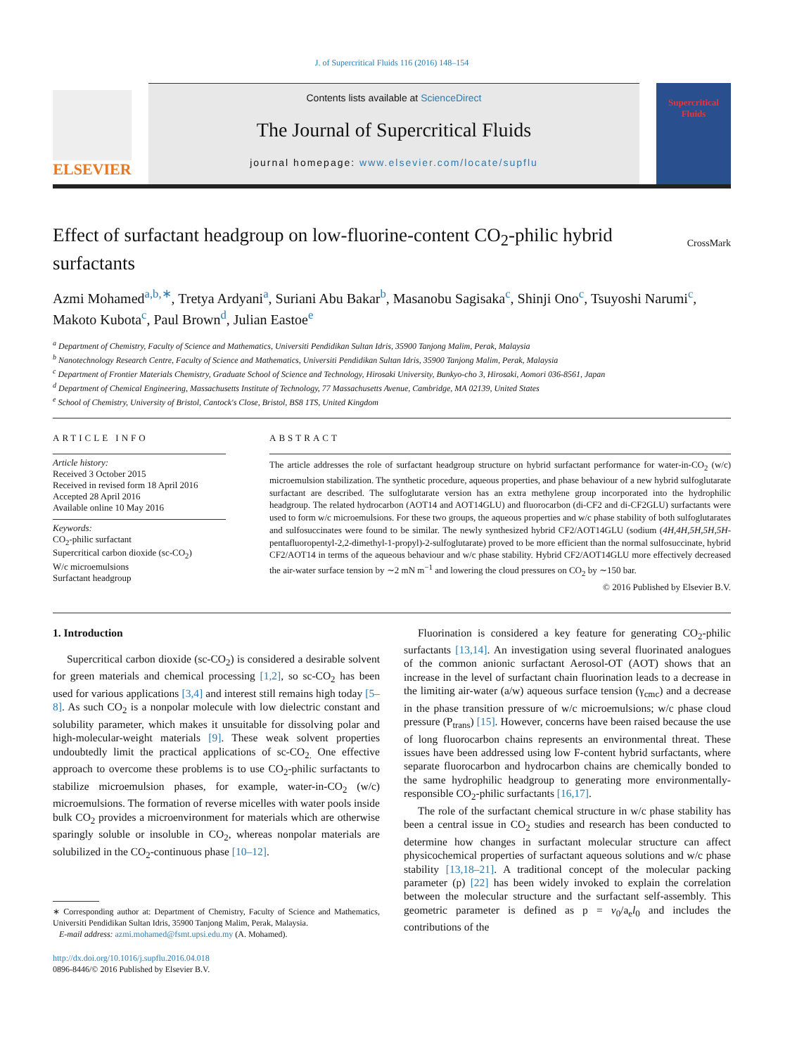J. of Supercritical Fluids 116 (2016) 148–154
ELSEVIER
Contents lists available at ScienceDirect
The Journal of Supercritical Fluids
journal homepage: www.elsevier.com/locate/supflu
Supercritical Fluids
Effect of surfactant headgroup on low-fluorine-content CO<sub>2</sub>-philic hybrid surfactants
CrossMark
Azmi Mohamed<sup>a,b,∗</sup>, Tretya Ardyani<sup>a</sup>, Suriani Abu Bakar<sup>b</sup>, Masanobu Sagisaka<sup>c</sup>, Shinji Ono<sup>c</sup>, Tsuyoshi Narumi<sup>c</sup>, Makoto Kubota<sup>c</sup>, Paul Brown<sup>d</sup>, Julian Eastoe<sup>e</sup>
<sup>a</sup> Department of Chemistry, Faculty of Science and Mathematics, Universiti Pendidikan Sultan Idris, 35900 Tanjong Malim, Perak, Malaysia
<sup>b</sup> Nanotechnology Research Centre, Faculty of Science and Mathematics, Universiti Pendidikan Sultan Idris, 35900 Tanjong Malim, Perak, Malaysia
<sup>c</sup> Department of Frontier Materials Chemistry, Graduate School of Science and Technology, Hirosaki University, Bunkyo-cho 3, Hirosaki, Aomori 036-8561, Japan
<sup>d</sup> Department of Chemical Engineering, Massachusetts Institute of Technology, 77 Massachusetts Avenue, Cambridge, MA 02139, United States
<sup>e</sup> School of Chemistry, University of Bristol, Cantock's Close, Bristol, BS8 1TS, United Kingdom
ARTICLE INFO
Article history:
Received 3 October 2015
Received in revised form 18 April 2016
Accepted 28 April 2016
Available online 10 May 2016
Keywords:
CO<sub>2</sub>-philic surfactant
Supercritical carbon dioxide (sc-CO<sub>2</sub>)
W/c microemulsions
Surfactant headgroup
ABSTRACT
The article addresses the role of surfactant headgroup structure on hybrid surfactant performance for water-in-CO<sub>2</sub> (w/c) microemulsion stabilization. The synthetic procedure, aqueous properties, and phase behaviour of a new hybrid sulfoglutarate surfactant are described. The sulfoglutarate version has an extra methylene group incorporated into the hydrophilic headgroup. The related hydrocarbon (AOT14 and AOT14GLU) and fluorocarbon (di-CF2 and di-CF2GLU) surfactants were used to form w/c microemulsions. For these two groups, the aqueous properties and w/c phase stability of both sulfoglutarates and sulfosuccinates were found to be similar. The newly synthesized hybrid CF2/AOT14GLU (sodium (4H,4H,5H,5H,5H-pentafluoropentyl-2,2-dimethyl-1-propyl)-2-sulfoglutarate) proved to be more efficient than the normal sulfosuccinate, hybrid CF2/AOT14 in terms of the aqueous behaviour and w/c phase stability. Hybrid CF2/AOT14GLU more effectively decreased the air-water surface tension by ∼2 mN m<sup>−1</sup> and lowering the cloud pressures on CO<sub>2</sub> by ∼150 bar.
© 2016 Published by Elsevier B.V.
1. Introduction
Supercritical carbon dioxide (sc-CO<sub>2</sub>) is considered a desirable solvent for green materials and chemical processing [1,2], so sc-CO<sub>2</sub> has been used for various applications [3,4] and interest still remains high today [5–8]. As such CO<sub>2</sub> is a nonpolar molecule with low dielectric constant and solubility parameter, which makes it unsuitable for dissolving polar and high-molecular-weight materials [9]. These weak solvent properties undoubtedly limit the practical applications of sc-CO<sub>2.</sub> One effective approach to overcome these problems is to use CO<sub>2</sub>-philic surfactants to stabilize microemulsion phases, for example, water-in-CO<sub>2</sub> (w/c) microemulsions. The formation of reverse micelles with water pools inside bulk CO<sub>2</sub> provides a microenvironment for materials which are otherwise sparingly soluble or insoluble in CO<sub>2</sub>, whereas nonpolar materials are solubilized in the CO<sub>2</sub>-continuous phase [10–12].
∗ Corresponding author at: Department of Chemistry, Faculty of Science and Mathematics, Universiti Pendidikan Sultan Idris, 35900 Tanjong Malim, Perak, Malaysia.
E-mail address: azmi.mohamed@fsmt.upsi.edu.my (A. Mohamed).
http://dx.doi.org/10.1016/j.supflu.2016.04.018
0896-8446/© 2016 Published by Elsevier B.V.
Fluorination is considered a key feature for generating CO<sub>2</sub>-philic surfactants [13,14]. An investigation using several fluorinated analogues of the common anionic surfactant Aerosol-OT (AOT) shows that an increase in the level of surfactant chain fluorination leads to a decrease in the limiting air-water (a/w) aqueous surface tension (γ<sub>cmc</sub>) and a decrease in the phase transition pressure of w/c microemulsions; w/c phase cloud pressure (P<sub>trans</sub>) [15]. However, concerns have been raised because the use of long fluorocarbon chains represents an environmental threat. These issues have been addressed using low F-content hybrid surfactants, where separate fluorocarbon and hydrocarbon chains are chemically bonded to the same hydrophilic headgroup to generating more environmentally-responsible CO<sub>2</sub>-philic surfactants [16,17].
The role of the surfactant chemical structure in w/c phase stability has been a central issue in CO<sub>2</sub> studies and research has been conducted to determine how changes in surfactant molecular structure can affect physicochemical properties of surfactant aqueous solutions and w/c phase stability [13,18–21]. A traditional concept of the molecular packing parameter (p) [22] has been widely invoked to explain the correlation between the molecular structure and the surfactant self-assembly. This geometric parameter is defined as p = v<sub>0</sub>/a<sub>e</sub>l<sub>0</sub> and includes the contributions of the